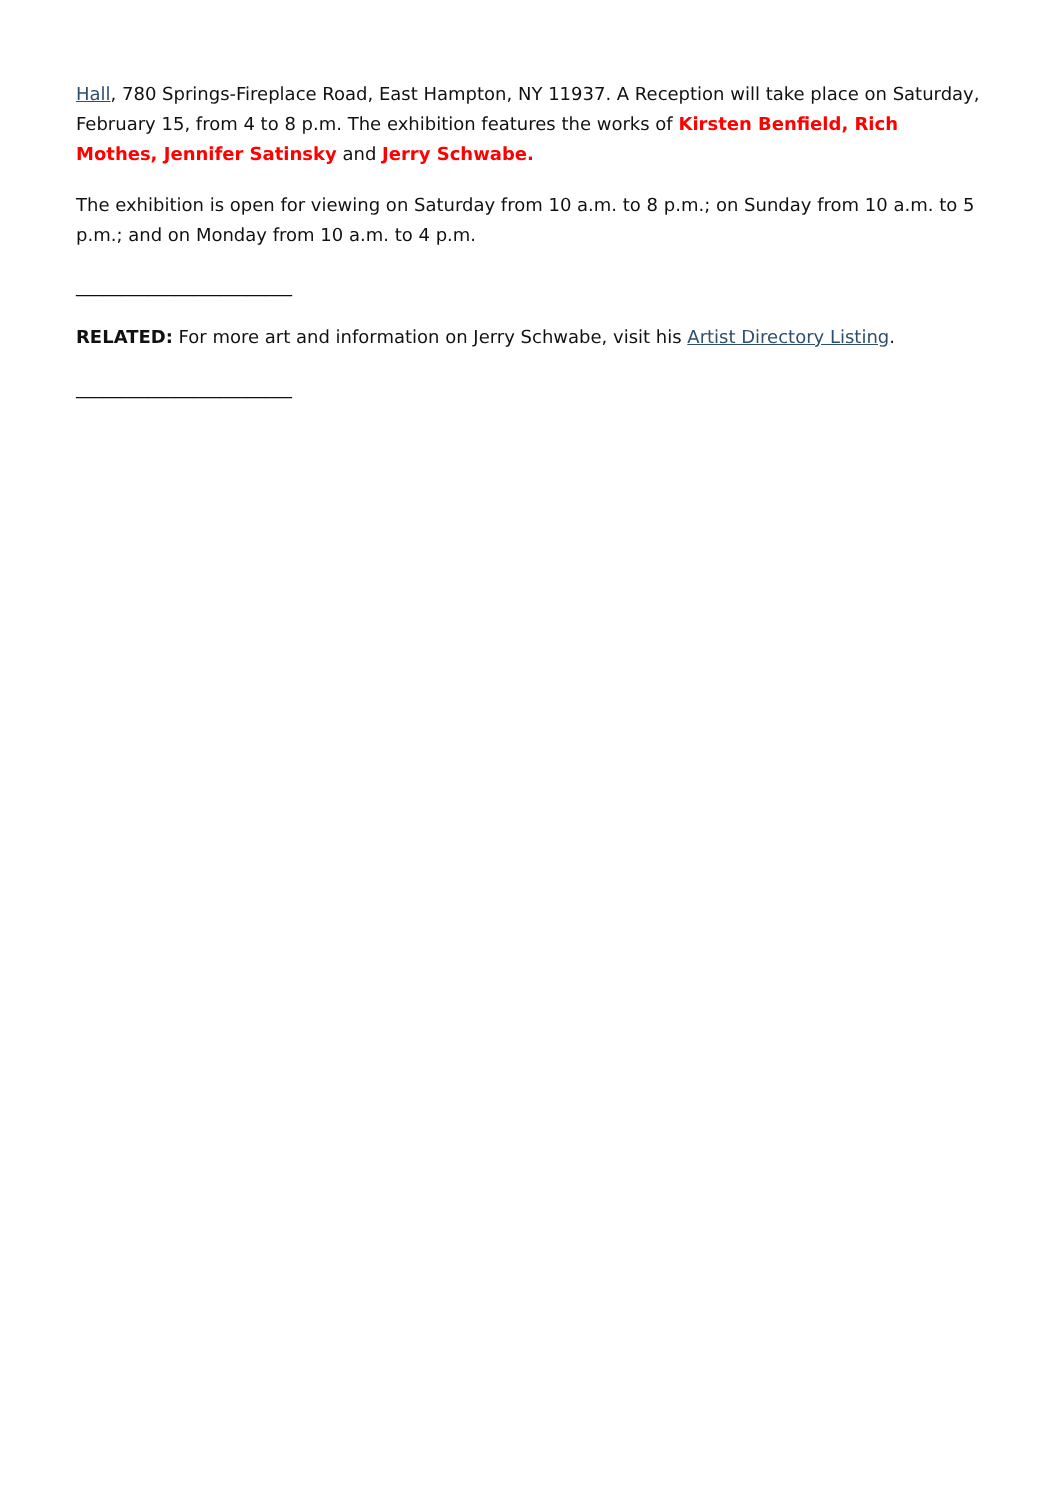Hall, 780 Springs-Fireplace Road, East Hampton, NY 11937. A Reception will take place on Saturday, February 15, from 4 to 8 p.m. The exhibition features the works of Kirsten Benfield, Rich Mothes, Jennifer Satinsky and Jerry Schwabe.
The exhibition is open for viewing on Saturday from 10 a.m. to 8 p.m.; on Sunday from 10 a.m. to 5 p.m.; and on Monday from 10 a.m. to 4 p.m.
________________________
RELATED: For more art and information on Jerry Schwabe, visit his Artist Directory Listing.
________________________